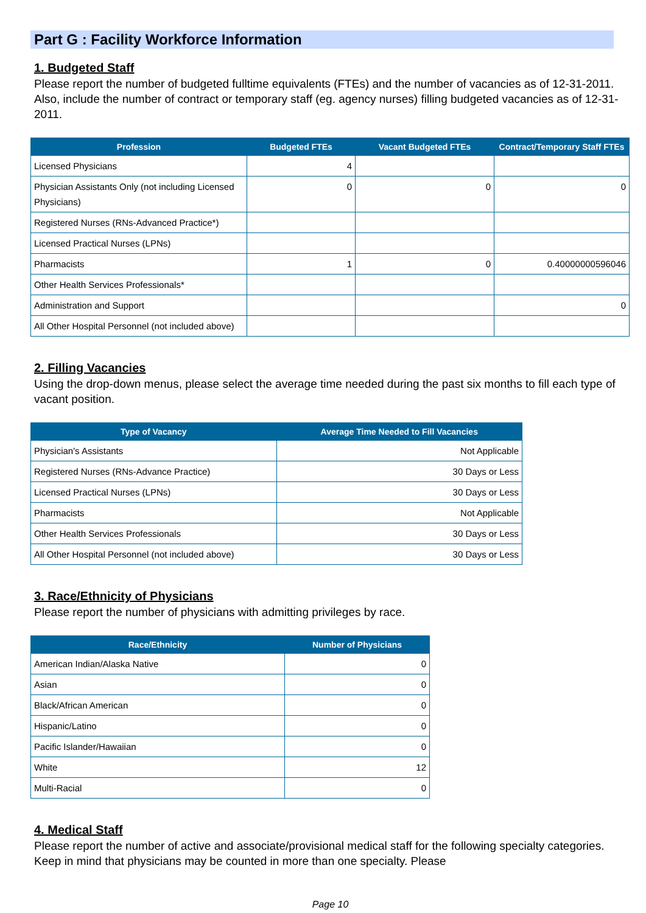Part G : Facility Workforce Information
1. Budgeted Staff
Please report the number of budgeted fulltime equivalents (FTEs) and the number of vacancies as of 12-31-2011. Also, include the number of contract or temporary staff (eg. agency nurses) filling budgeted vacancies as of 12-31-2011.
| Profession | Budgeted FTEs | Vacant Budgeted FTEs | Contract/Temporary Staff FTEs |
| --- | --- | --- | --- |
| Licensed Physicians | 4 | | |
| Physician Assistants Only (not including Licensed Physicians) | 0 | 0 | 0 |
| Registered Nurses (RNs-Advanced Practice*) | | | |
| Licensed Practical Nurses (LPNs) | | | |
| Pharmacists | 1 | 0 | 0.40000000596046 |
| Other Health Services Professionals* | | | |
| Administration and Support | | | 0 |
| All Other Hospital Personnel (not included above) | | | |
2. Filling Vacancies
Using the drop-down menus, please select the average time needed during the past six months to fill each type of vacant position.
| Type of Vacancy | Average Time Needed to Fill Vacancies |
| --- | --- |
| Physician's Assistants | Not Applicable |
| Registered Nurses (RNs-Advance Practice) | 30 Days or Less |
| Licensed Practical Nurses (LPNs) | 30 Days or Less |
| Pharmacists | Not Applicable |
| Other Health Services Professionals | 30 Days or Less |
| All Other Hospital Personnel (not included above) | 30 Days or Less |
3. Race/Ethnicity of Physicians
Please report the number of physicians with admitting privileges by race.
| Race/Ethnicity | Number of Physicians |
| --- | --- |
| American Indian/Alaska Native | 0 |
| Asian | 0 |
| Black/African American | 0 |
| Hispanic/Latino | 0 |
| Pacific Islander/Hawaiian | 0 |
| White | 12 |
| Multi-Racial | 0 |
4. Medical Staff
Please report the number of active and associate/provisional medical staff for the following specialty categories. Keep in mind that physicians may be counted in more than one specialty. Please
Page 10